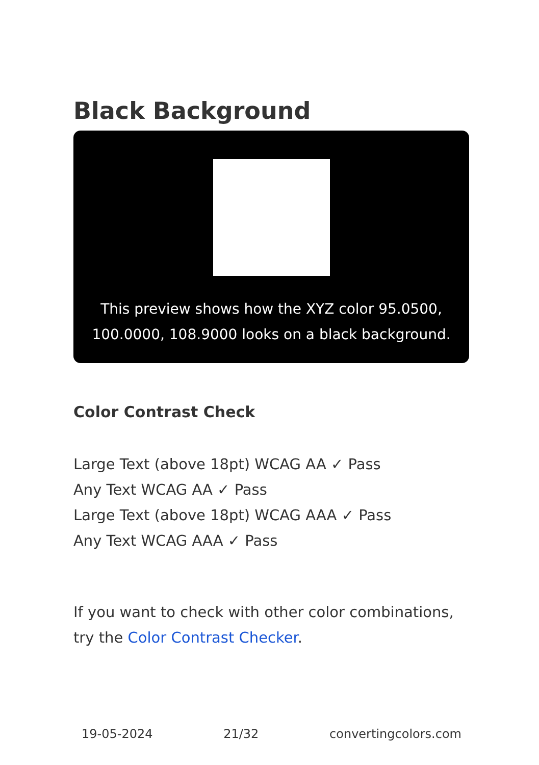Black Background
This preview shows how the XYZ color 95.0500,
100.0000, 108.9000 looks on a black background.
Color Contrast Check
Large Text (above 18pt) WCAG AA ✓ Pass
Any Text WCAG AA ✓ Pass
Large Text (above 18pt) WCAG AAA ✓ Pass
Any Text WCAG AAA ✓ Pass
If you want to check with other color combinations, try the Color Contrast Checker.
19-05-2024 21/32 convertingcolors.com